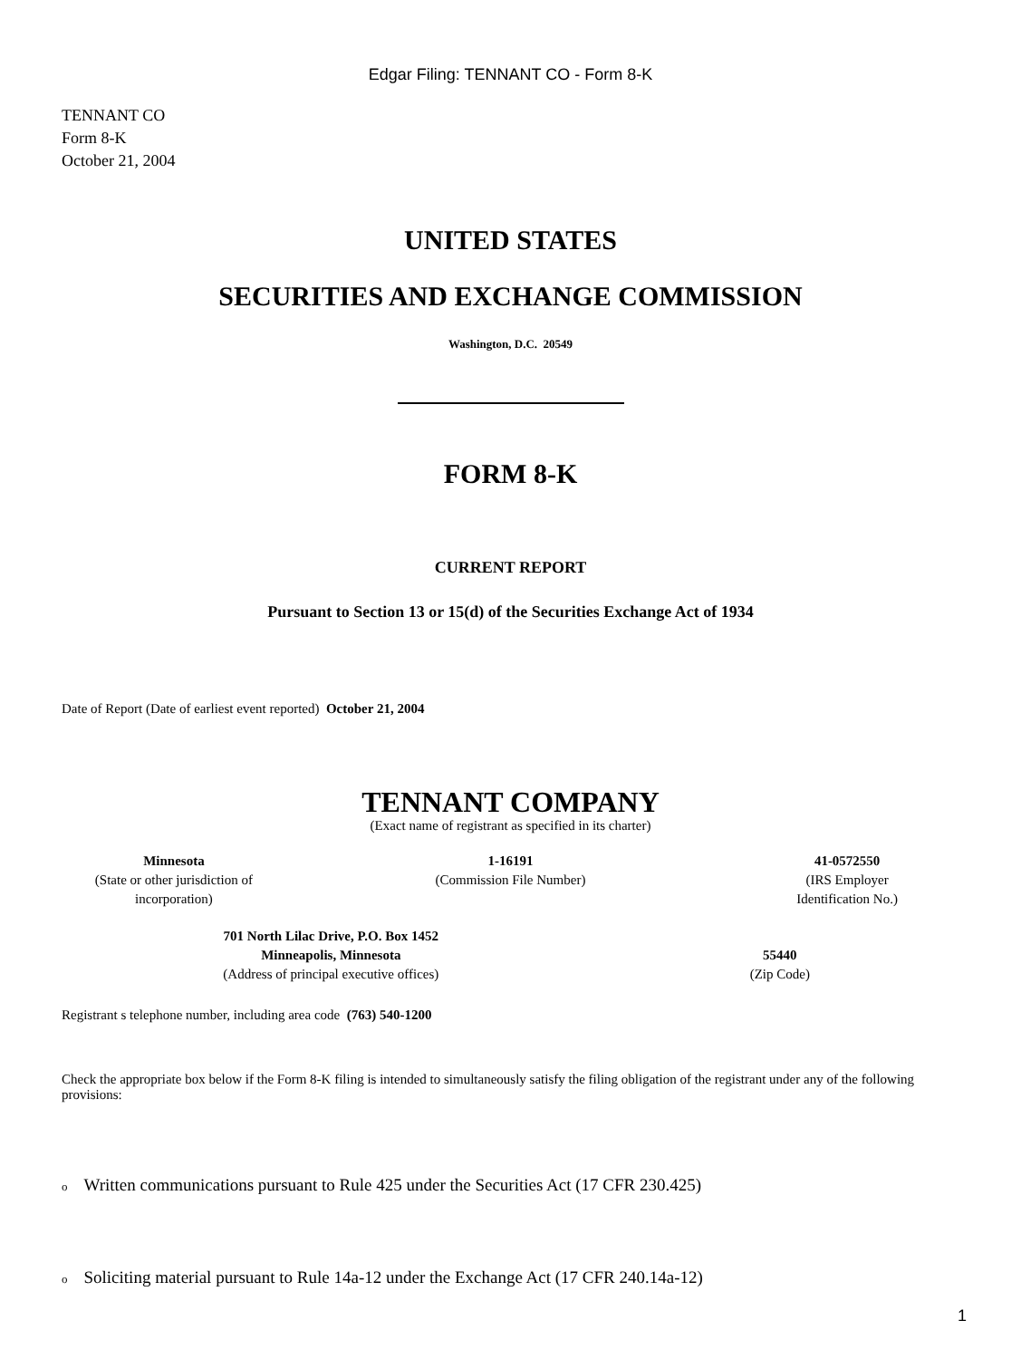Edgar Filing: TENNANT CO - Form 8-K
TENNANT CO
Form 8-K
October 21, 2004
UNITED STATES
SECURITIES AND EXCHANGE COMMISSION
Washington, D.C. 20549
FORM 8-K
CURRENT REPORT
Pursuant to Section 13 or 15(d) of the Securities Exchange Act of 1934
Date of Report (Date of earliest event reported) October 21, 2004
TENNANT COMPANY
(Exact name of registrant as specified in its charter)
| Minnesota (State or other jurisdiction of incorporation) | 1-16191 (Commission File Number) | 41-0572550 (IRS Employer Identification No.) |
| 701 North Lilac Drive, P.O. Box 1452 Minneapolis, Minnesota (Address of principal executive offices) | 55440 (Zip Code) |
Registrant s telephone number, including area code (763) 540-1200
Check the appropriate box below if the Form 8-K filing is intended to simultaneously satisfy the filing obligation of the registrant under any of the following provisions:
o Written communications pursuant to Rule 425 under the Securities Act (17 CFR 230.425)
o Soliciting material pursuant to Rule 14a-12 under the Exchange Act (17 CFR 240.14a-12)
1